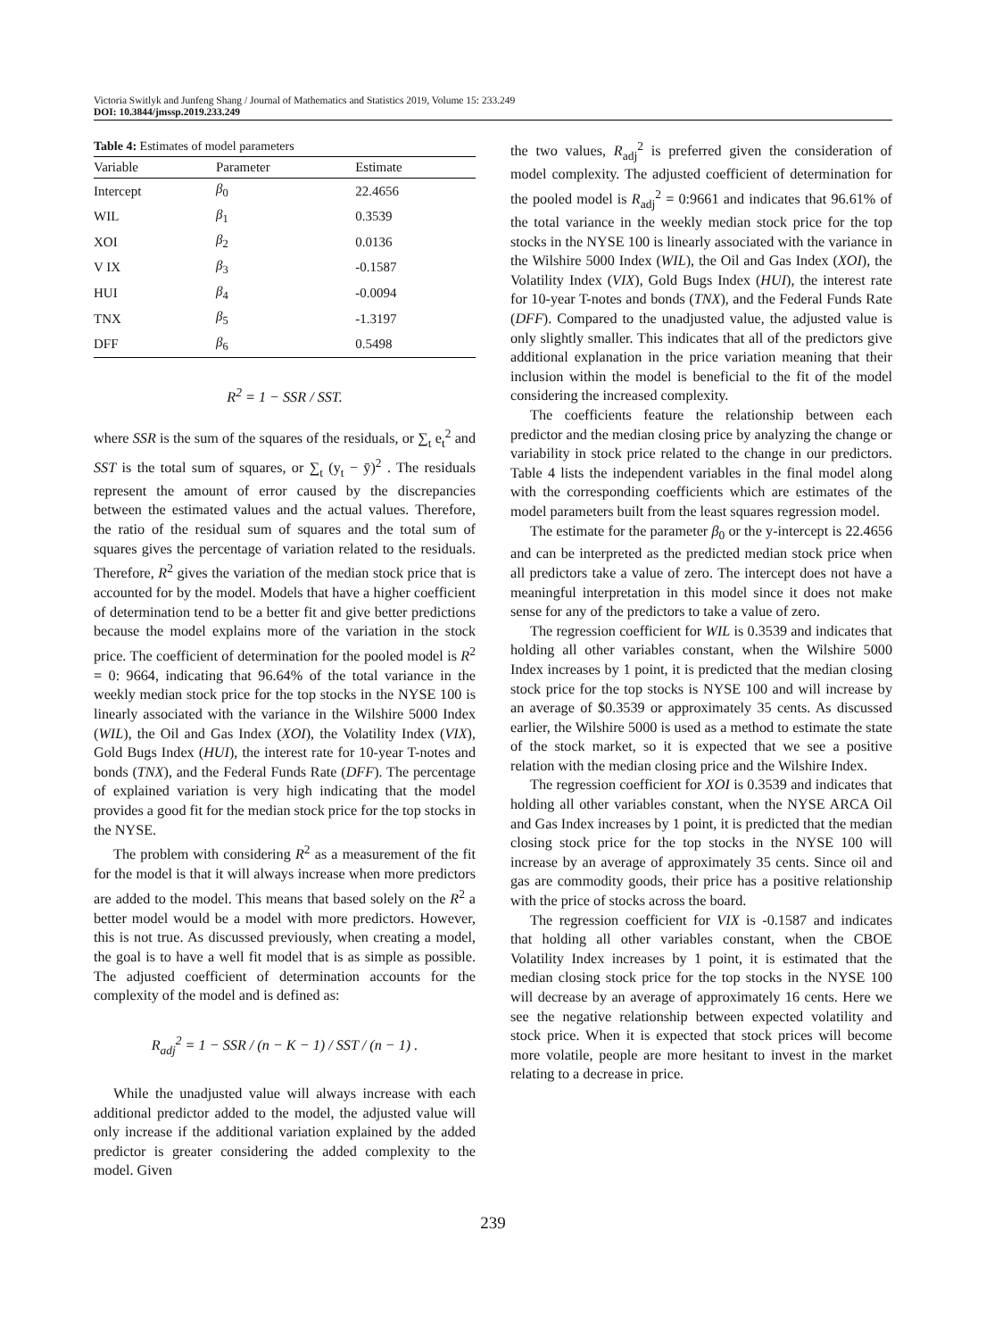Victoria Switlyk and Junfeng Shang / Journal of Mathematics and Statistics 2019, Volume 15: 233.249
DOI: 10.3844/jmssp.2019.233.249
Table 4: Estimates of model parameters
| Variable | Parameter | Estimate |
| --- | --- | --- |
| Intercept | β<sub>0</sub> | 22.4656 |
| WIL | β<sub>1</sub> | 0.3539 |
| XOI | β<sub>2</sub> | 0.0136 |
| V IX | β<sub>3</sub> | -0.1587 |
| HUI | β<sub>4</sub> | -0.0094 |
| TNX | β<sub>5</sub> | -1.3197 |
| DFF | β<sub>6</sub> | 0.5498 |
R<sup>2</sup> = 1 − SSR / SST.
where SSR is the sum of the squares of the residuals, or ∑<sub>t</sub> e<sub>t</sub><sup>2</sup> and SST is the total sum of squares, or ∑<sub>t</sub> (y<sub>t</sub> − ȳ)<sup>2</sup> . The residuals represent the amount of error caused by the discrepancies between the estimated values and the actual values. Therefore, the ratio of the residual sum of squares and the total sum of squares gives the percentage of variation related to the residuals. Therefore, R<sup>2</sup> gives the variation of the median stock price that is accounted for by the model. Models that have a higher coefficient of determination tend to be a better fit and give better predictions because the model explains more of the variation in the stock price. The coefficient of determination for the pooled model is R<sup>2</sup> = 0: 9664, indicating that 96.64% of the total variance in the weekly median stock price for the top stocks in the NYSE 100 is linearly associated with the variance in the Wilshire 5000 Index (WIL), the Oil and Gas Index (XOI), the Volatility Index (VIX), Gold Bugs Index (HUI), the interest rate for 10-year T-notes and bonds (TNX), and the Federal Funds Rate (DFF). The percentage of explained variation is very high indicating that the model provides a good fit for the median stock price for the top stocks in the NYSE.
The problem with considering R<sup>2</sup> as a measurement of the fit for the model is that it will always increase when more predictors are added to the model. This means that based solely on the R<sup>2</sup> a better model would be a model with more predictors. However, this is not true. As discussed previously, when creating a model, the goal is to have a well fit model that is as simple as possible. The adjusted coefficient of determination accounts for the complexity of the model and is defined as:
R<sub>adj</sub><sup>2</sup> = 1 − SSR / (n − K − 1) / SST / (n − 1) .
While the unadjusted value will always increase with each additional predictor added to the model, the adjusted value will only increase if the additional variation explained by the added predictor is greater considering the added complexity to the model. Given
the two values, R<sub>adj</sub><sup>2</sup> is preferred given the consideration of model complexity. The adjusted coefficient of determination for the pooled model is R<sub>adj</sub><sup>2</sup> = 0:9661 and indicates that 96.61% of the total variance in the weekly median stock price for the top stocks in the NYSE 100 is linearly associated with the variance in the Wilshire 5000 Index (WIL), the Oil and Gas Index (XOI), the Volatility Index (VIX), Gold Bugs Index (HUI), the interest rate for 10-year T-notes and bonds (TNX), and the Federal Funds Rate (DFF). Compared to the unadjusted value, the adjusted value is only slightly smaller. This indicates that all of the predictors give additional explanation in the price variation meaning that their inclusion within the model is beneficial to the fit of the model considering the increased complexity.
The coefficients feature the relationship between each predictor and the median closing price by analyzing the change or variability in stock price related to the change in our predictors. Table 4 lists the independent variables in the final model along with the corresponding coefficients which are estimates of the model parameters built from the least squares regression model.
The estimate for the parameter β<sub>0</sub> or the y-intercept is 22.4656 and can be interpreted as the predicted median stock price when all predictors take a value of zero. The intercept does not have a meaningful interpretation in this model since it does not make sense for any of the predictors to take a value of zero.
The regression coefficient for WIL is 0.3539 and indicates that holding all other variables constant, when the Wilshire 5000 Index increases by 1 point, it is predicted that the median closing stock price for the top stocks is NYSE 100 and will increase by an average of $0.3539 or approximately 35 cents. As discussed earlier, the Wilshire 5000 is used as a method to estimate the state of the stock market, so it is expected that we see a positive relation with the median closing price and the Wilshire Index.
The regression coefficient for XOI is 0.3539 and indicates that holding all other variables constant, when the NYSE ARCA Oil and Gas Index increases by 1 point, it is predicted that the median closing stock price for the top stocks in the NYSE 100 will increase by an average of approximately 35 cents. Since oil and gas are commodity goods, their price has a positive relationship with the price of stocks across the board.
The regression coefficient for VIX is -0.1587 and indicates that holding all other variables constant, when the CBOE Volatility Index increases by 1 point, it is estimated that the median closing stock price for the top stocks in the NYSE 100 will decrease by an average of approximately 16 cents. Here we see the negative relationship between expected volatility and stock price. When it is expected that stock prices will become more volatile, people are more hesitant to invest in the market relating to a decrease in price.
239